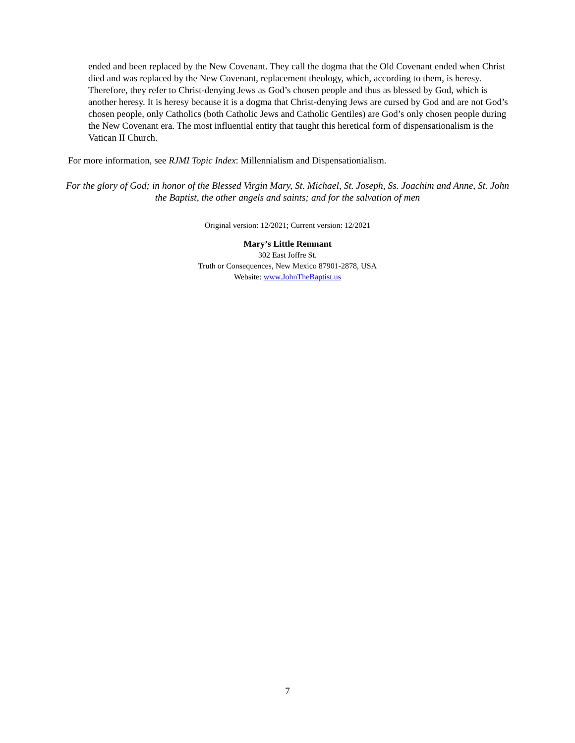ended and been replaced by the New Covenant. They call the dogma that the Old Covenant ended when Christ died and was replaced by the New Covenant, replacement theology, which, according to them, is heresy. Therefore, they refer to Christ-denying Jews as God’s chosen people and thus as blessed by God, which is another heresy. It is heresy because it is a dogma that Christ-denying Jews are cursed by God and are not God’s chosen people, only Catholics (both Catholic Jews and Catholic Gentiles) are God’s only chosen people during the New Covenant era. The most influential entity that taught this heretical form of dispensationalism is the Vatican II Church.
For more information, see RJMI Topic Index: Millennialism and Dispensationialism.
For the glory of God; in honor of the Blessed Virgin Mary, St. Michael, St. Joseph, Ss. Joachim and Anne, St. John the Baptist, the other angels and saints; and for the salvation of men
Original version: 12/2021; Current version: 12/2021
Mary’s Little Remnant
302 East Joffre St.
Truth or Consequences, New Mexico 87901-2878, USA
Website: www.JohnTheBaptist.us
7